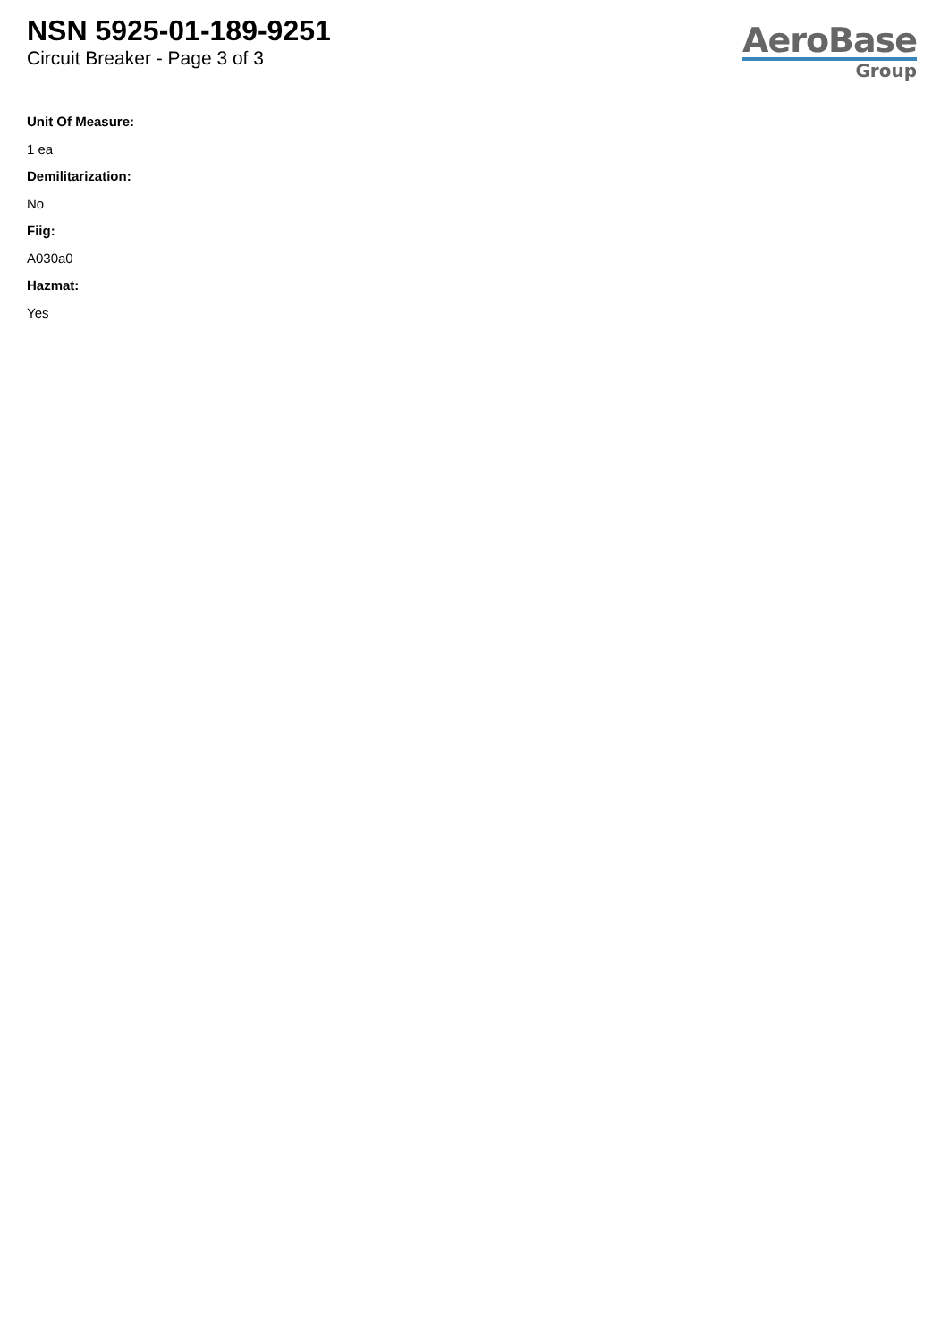NSN 5925-01-189-9251
Circuit Breaker - Page 3 of 3
AeroBase
Group
Unit Of Measure:
1 ea
Demilitarization:
No
Fiig:
A030a0
Hazmat:
Yes